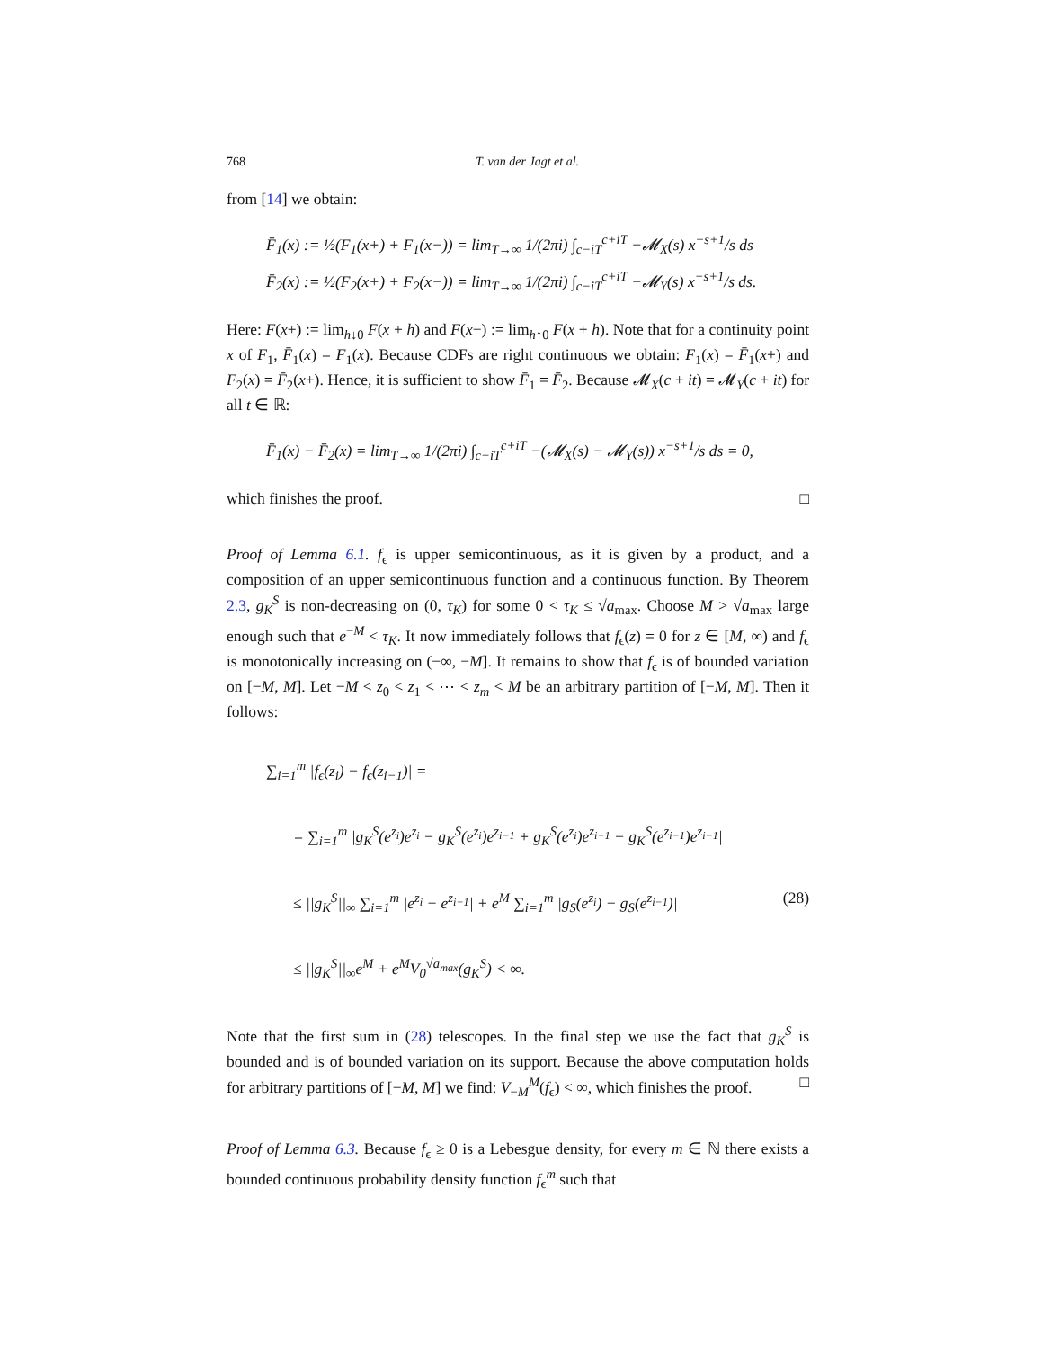768 T. van der Jagt et al.
from [14] we obtain:
F̄<sub>1</sub>(x) := ½(F<sub>1</sub>(x+) + F<sub>1</sub>(x−)) = lim<sub>T→∞</sub> 1/(2πi) ∫<sub>c−iT</sub><sup>c+iT</sup> −𝓜<sub>X</sub>(s) x<sup>−s+1</sup>/s ds
F̄<sub>2</sub>(x) := ½(F<sub>2</sub>(x+) + F<sub>2</sub>(x−)) = lim<sub>T→∞</sub> 1/(2πi) ∫<sub>c−iT</sub><sup>c+iT</sup> −𝓜<sub>Y</sub>(s) x<sup>−s+1</sup>/s ds.
Here: F(x+) := lim<sub>h↓0</sub> F(x + h) and F(x−) := lim<sub>h↑0</sub> F(x + h). Note that for a continuity point x of F<sub>1</sub>, F̄<sub>1</sub>(x) = F<sub>1</sub>(x). Because CDFs are right continuous we obtain: F<sub>1</sub>(x) = F̄<sub>1</sub>(x+) and F<sub>2</sub>(x) = F̄<sub>2</sub>(x+). Hence, it is sufficient to show F̄<sub>1</sub> = F̄<sub>2</sub>. Because 𝓜<sub>X</sub>(c + it) = 𝓜<sub>Y</sub>(c + it) for all t ∈ ℝ:
F̄<sub>1</sub>(x) − F̄<sub>2</sub>(x) = lim<sub>T→∞</sub> 1/(2πi) ∫<sub>c−iT</sub><sup>c+iT</sup> −(𝓜<sub>X</sub>(s) − 𝓜<sub>Y</sub>(s)) x<sup>−s+1</sup>/s ds = 0,
which finishes the proof. □
Proof of Lemma 6.1. f<sub>ϵ</sub> is upper semicontinuous, as it is given by a product, and a composition of an upper semicontinuous function and a continuous function. By Theorem 2.3, g<sub>K</sub><sup>S</sup> is non-decreasing on (0, τ<sub>K</sub>) for some 0 < τ<sub>K</sub> ≤ √a<sub>max</sub>. Choose M > √a<sub>max</sub> large enough such that e<sup>−M</sup> < τ<sub>K</sub>. It now immediately follows that f<sub>ϵ</sub>(z) = 0 for z ∈ [M, ∞) and f<sub>ϵ</sub> is monotonically increasing on (−∞, −M]. It remains to show that f<sub>ϵ</sub> is of bounded variation on [−M, M]. Let −M < z<sub>0</sub> < z<sub>1</sub> < ⋯ < z<sub>m</sub> < M be an arbitrary partition of [−M, M]. Then it follows:
∑<sub>i=1</sub><sup>m</sup> |f<sub>ϵ</sub>(z<sub>i</sub>) − f<sub>ϵ</sub>(z<sub>i−1</sub>)| =
= ∑<sub>i=1</sub><sup>m</sup> |g<sub>K</sub><sup>S</sup>(e<sup>z<sub>i</sub></sup>)e<sup>z<sub>i</sub></sup> − g<sub>K</sub><sup>S</sup>(e<sup>z<sub>i</sub></sup>)e<sup>z<sub>i−1</sub></sup> + g<sub>K</sub><sup>S</sup>(e<sup>z<sub>i</sub></sup>)e<sup>z<sub>i−1</sub></sup> − g<sub>K</sub><sup>S</sup>(e<sup>z<sub>i−1</sub></sup>)e<sup>z<sub>i−1</sub></sup>|
≤ ||g<sub>K</sub><sup>S</sup>||<sub>∞</sub> ∑<sub>i=1</sub><sup>m</sup> |e<sup>z<sub>i</sub></sup> − e<sup>z<sub>i−1</sub></sup>| + e<sup>M</sup> ∑<sub>i=1</sub><sup>m</sup> |g<sub>S</sub>(e<sup>z<sub>i</sub></sup>) − g<sub>S</sub>(e<sup>z<sub>i−1</sub></sup>)| (28)
≤ ||g<sub>K</sub><sup>S</sup>||<sub>∞</sub>e<sup>M</sup> + e<sup>M</sup>V<sub>0</sub><sup>√a<sub>max</sub></sup>(g<sub>K</sub><sup>S</sup>) < ∞.
Note that the first sum in (28) telescopes. In the final step we use the fact that g<sub>K</sub><sup>S</sup> is bounded and is of bounded variation on its support. Because the above computation holds for arbitrary partitions of [−M, M] we find: V<sub>−M</sub><sup>M</sup>(f<sub>ϵ</sub>) < ∞, which finishes the proof. □
Proof of Lemma 6.3. Because f<sub>ϵ</sub> ≥ 0 is a Lebesgue density, for every m ∈ ℕ there exists a bounded continuous probability density function f<sub>ϵ</sub><sup>m</sup> such that